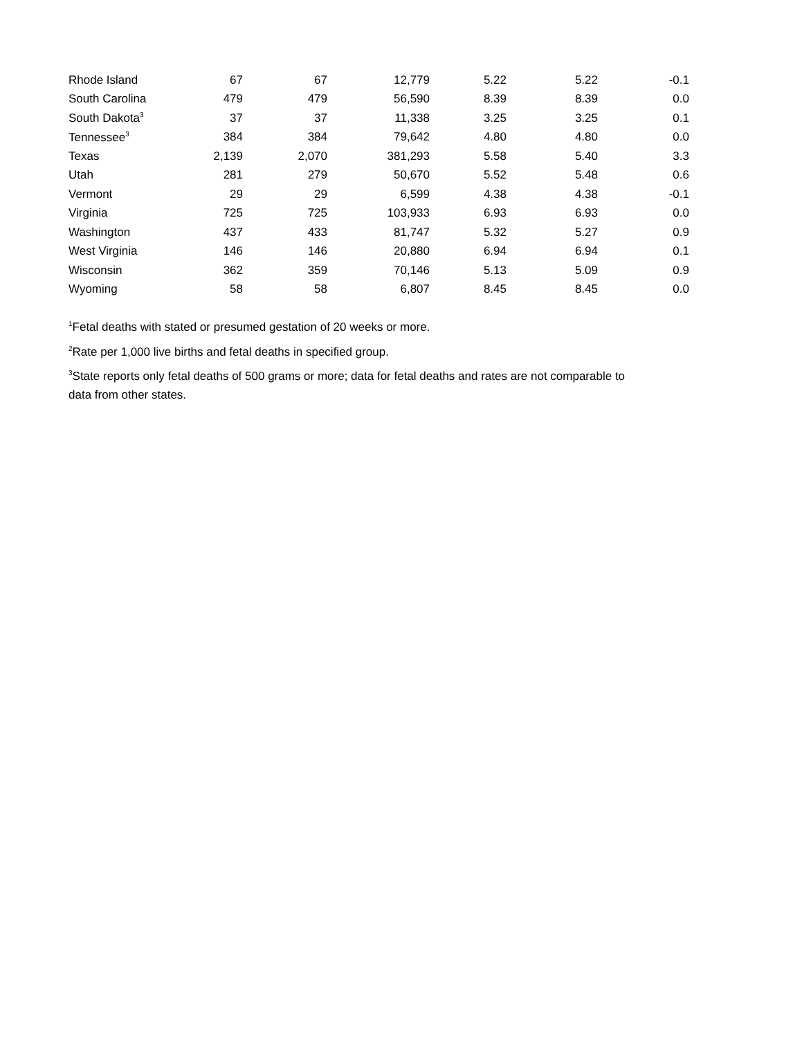| Rhode Island | 67 | 67 | 12,779 | 5.22 | 5.22 | -0.1 |
| South Carolina | 479 | 479 | 56,590 | 8.39 | 8.39 | 0.0 |
| South Dakota<sup>3</sup> | 37 | 37 | 11,338 | 3.25 | 3.25 | 0.1 |
| Tennessee<sup>3</sup> | 384 | 384 | 79,642 | 4.80 | 4.80 | 0.0 |
| Texas | 2,139 | 2,070 | 381,293 | 5.58 | 5.40 | 3.3 |
| Utah | 281 | 279 | 50,670 | 5.52 | 5.48 | 0.6 |
| Vermont | 29 | 29 | 6,599 | 4.38 | 4.38 | -0.1 |
| Virginia | 725 | 725 | 103,933 | 6.93 | 6.93 | 0.0 |
| Washington | 437 | 433 | 81,747 | 5.32 | 5.27 | 0.9 |
| West Virginia | 146 | 146 | 20,880 | 6.94 | 6.94 | 0.1 |
| Wisconsin | 362 | 359 | 70,146 | 5.13 | 5.09 | 0.9 |
| Wyoming | 58 | 58 | 6,807 | 8.45 | 8.45 | 0.0 |
<sup>1</sup> Fetal deaths with stated or presumed gestation of 20 weeks or more.
<sup>2</sup> Rate per 1,000 live births and fetal deaths in specified group.
<sup>3</sup> State reports only fetal deaths of 500 grams or more; data for fetal deaths and rates are not comparable to data from other states.